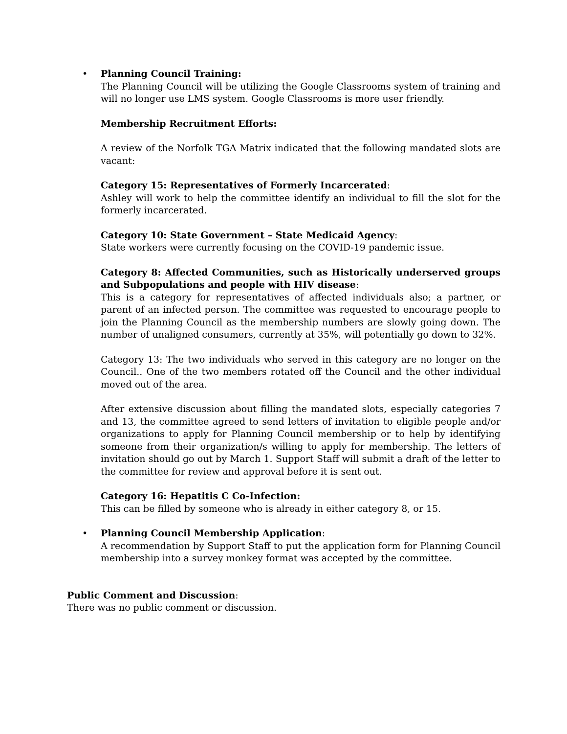• Planning Council Training:
The Planning Council will be utilizing the Google Classrooms system of training and will no longer use LMS system. Google Classrooms is more user friendly.
Membership Recruitment Efforts:
A review of the Norfolk TGA Matrix indicated that the following mandated slots are vacant:
Category 15: Representatives of Formerly Incarcerated:
Ashley will work to help the committee identify an individual to fill the slot for the formerly incarcerated.
Category 10: State Government – State Medicaid Agency:
State workers were currently focusing on the COVID-19 pandemic issue.
Category 8: Affected Communities, such as Historically underserved groups and Subpopulations and people with HIV disease:
This is a category for representatives of affected individuals also; a partner, or parent of an infected person. The committee was requested to encourage people to join the Planning Council as the membership numbers are slowly going down. The number of unaligned consumers, currently at 35%, will potentially go down to 32%.
Category 13: The two individuals who served in this category are no longer on the Council.. One of the two members rotated off the Council and the other individual moved out of the area.
After extensive discussion about filling the mandated slots, especially categories 7 and 13, the committee agreed to send letters of invitation to eligible people and/or organizations to apply for Planning Council membership or to help by identifying someone from their organization/s willing to apply for membership. The letters of invitation should go out by March 1. Support Staff will submit a draft of the letter to the committee for review and approval before it is sent out.
Category 16: Hepatitis C Co-Infection:
This can be filled by someone who is already in either category 8, or 15.
• Planning Council Membership Application:
A recommendation by Support Staff to put the application form for Planning Council membership into a survey monkey format was accepted by the committee.
Public Comment and Discussion:
There was no public comment or discussion.